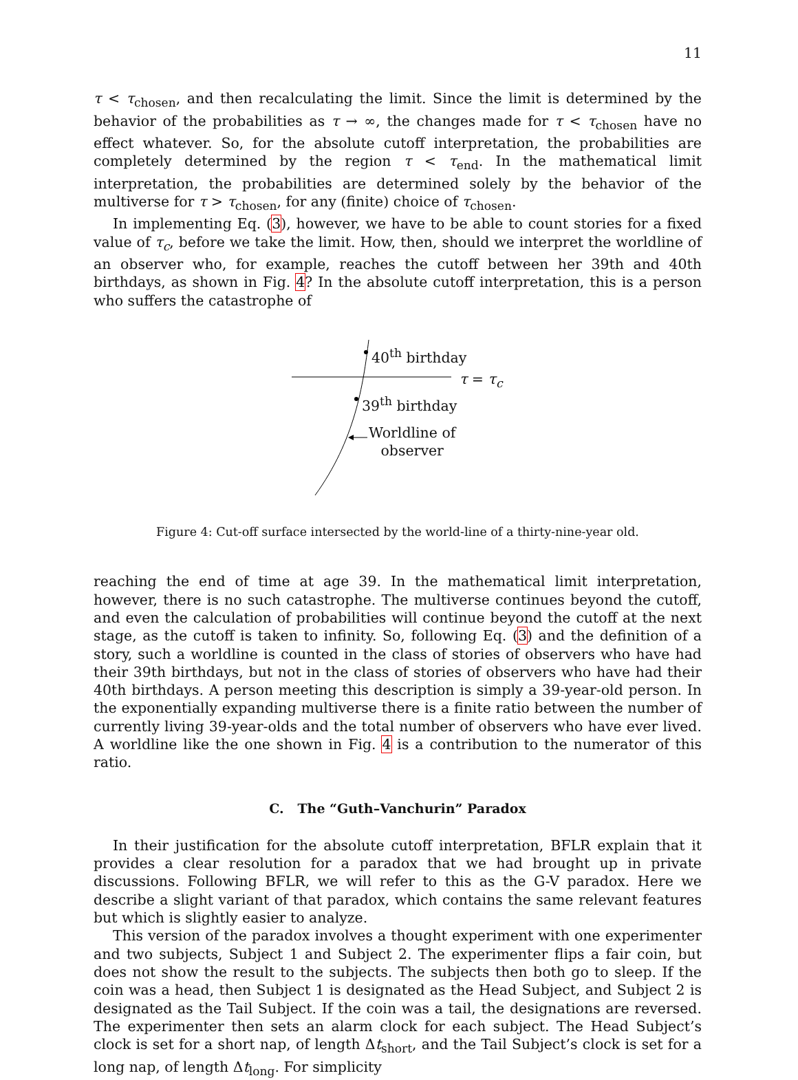11
τ < τ<sub>chosen</sub>, and then recalculating the limit. Since the limit is determined by the behavior of the probabilities as τ → ∞, the changes made for τ < τ<sub>chosen</sub> have no effect whatever. So, for the absolute cutoff interpretation, the probabilities are completely determined by the region τ < τ<sub>end</sub>. In the mathematical limit interpretation, the probabilities are determined solely by the behavior of the multiverse for τ > τ<sub>chosen</sub>, for any (finite) choice of τ<sub>chosen</sub>.
In implementing Eq. (3), however, we have to be able to count stories for a fixed value of τ<sub>c</sub>, before we take the limit. How, then, should we interpret the worldline of an observer who, for example, reaches the cutoff between her 39th and 40th birthdays, as shown in Fig. 4? In the absolute cutoff interpretation, this is a person who suffers the catastrophe of
40<sup>th</sup> birthday
τ = τ<sub>c</sub>
39<sup>th</sup> birthday
Worldline of
observer
Figure 4: Cut-off surface intersected by the world-line of a thirty-nine-year old.
reaching the end of time at age 39. In the mathematical limit interpretation, however, there is no such catastrophe. The multiverse continues beyond the cutoff, and even the calculation of probabilities will continue beyond the cutoff at the next stage, as the cutoff is taken to infinity. So, following Eq. (3) and the definition of a story, such a worldline is counted in the class of stories of observers who have had their 39th birthdays, but not in the class of stories of observers who have had their 40th birthdays. A person meeting this description is simply a 39-year-old person. In the exponentially expanding multiverse there is a finite ratio between the number of currently living 39-year-olds and the total number of observers who have ever lived. A worldline like the one shown in Fig. 4 is a contribution to the numerator of this ratio.
C. The “Guth–Vanchurin” Paradox
In their justification for the absolute cutoff interpretation, BFLR explain that it provides a clear resolution for a paradox that we had brought up in private discussions. Following BFLR, we will refer to this as the G-V paradox. Here we describe a slight variant of that paradox, which contains the same relevant features but which is slightly easier to analyze.
This version of the paradox involves a thought experiment with one experimenter and two subjects, Subject 1 and Subject 2. The experimenter flips a fair coin, but does not show the result to the subjects. The subjects then both go to sleep. If the coin was a head, then Subject 1 is designated as the Head Subject, and Subject 2 is designated as the Tail Subject. If the coin was a tail, the designations are reversed. The experimenter then sets an alarm clock for each subject. The Head Subject’s clock is set for a short nap, of length Δt<sub>short</sub>, and the Tail Subject’s clock is set for a long nap, of length Δt<sub>long</sub>. For simplicity